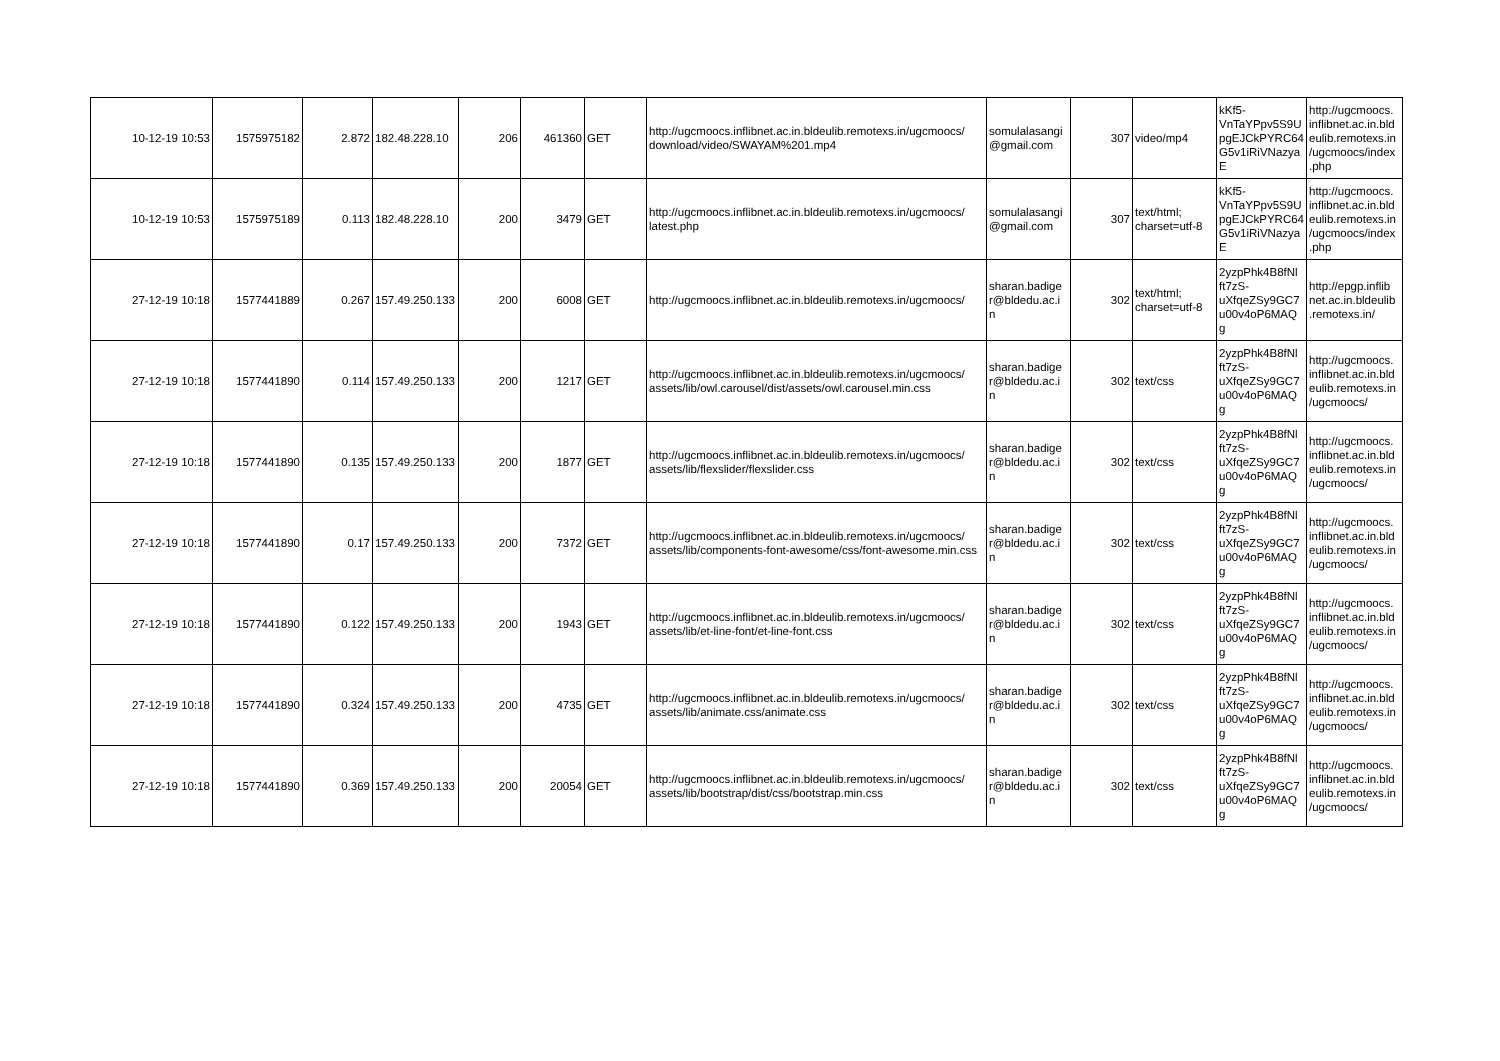| 10-12-19 10:53 | 1575975182 | 2.872 | 182.48.228.10 | 206 | 461360 | GET | http://ugcmoocs.inflibnet.ac.in.bldeulib.remotexs.in/ugcmoocs/ download/video/SWAYAM%201.mp4 | somulalasangi @gmail.com | 307 | video/mp4 | kKf5-VnTaYPpv5S9U pgEJCkPYRC64 G5v1iRiVNazya E | http://ugcmoocs. inflibnet.ac.in.bld eulib.remotexs.in /ugcmoocs/index .php |
| 10-12-19 10:53 | 1575975189 | 0.113 | 182.48.228.10 | 200 | 3479 | GET | http://ugcmoocs.inflibnet.ac.in.bldeulib.remotexs.in/ugcmoocs/ latest.php | somulalasangi @gmail.com | 307 | text/html; charset=utf-8 | kKf5-VnTaYPpv5S9U pgEJCkPYRC64 G5v1iRiVNazya E | http://ugcmoocs. inflibnet.ac.in.bld eulib.remotexs.in /ugcmoocs/index .php |
| 27-12-19 10:18 | 1577441889 | 0.267 | 157.49.250.133 | 200 | 6008 | GET | http://ugcmoocs.inflibnet.ac.in.bldeulib.remotexs.in/ugcmoocs/ | sharan.badige r@bldedu.ac.i n | 302 | text/html; charset=utf-8 | 2yzpPhk4B8fNl ft7zS-uXfqeZSy9GC7 u00v4oP6MAQ g | http://epgp.inflib net.ac.in.bldeulib .remotexs.in/ |
| 27-12-19 10:18 | 1577441890 | 0.114 | 157.49.250.133 | 200 | 1217 | GET | http://ugcmoocs.inflibnet.ac.in.bldeulib.remotexs.in/ugcmoocs/ assets/lib/owl.carousel/dist/assets/owl.carousel.min.css | sharan.badige r@bldedu.ac.i n | 302 | text/css | 2yzpPhk4B8fNl ft7zS-uXfqeZSy9GC7 u00v4oP6MAQ g | http://ugcmoocs. inflibnet.ac.in.bld eulib.remotexs.in /ugcmoocs/ |
| 27-12-19 10:18 | 1577441890 | 0.135 | 157.49.250.133 | 200 | 1877 | GET | http://ugcmoocs.inflibnet.ac.in.bldeulib.remotexs.in/ugcmoocs/ assets/lib/flexslider/flexslider.css | sharan.badige r@bldedu.ac.i n | 302 | text/css | 2yzpPhk4B8fNl ft7zS-uXfqeZSy9GC7 u00v4oP6MAQ g | http://ugcmoocs. inflibnet.ac.in.bld eulib.remotexs.in /ugcmoocs/ |
| 27-12-19 10:18 | 1577441890 | 0.17 | 157.49.250.133 | 200 | 7372 | GET | http://ugcmoocs.inflibnet.ac.in.bldeulib.remotexs.in/ugcmoocs/ assets/lib/components-font-awesome/css/font-awesome.min.css | sharan.badige r@bldedu.ac.i n | 302 | text/css | 2yzpPhk4B8fNl ft7zS-uXfqeZSy9GC7 u00v4oP6MAQ g | http://ugcmoocs. inflibnet.ac.in.bld eulib.remotexs.in /ugcmoocs/ |
| 27-12-19 10:18 | 1577441890 | 0.122 | 157.49.250.133 | 200 | 1943 | GET | http://ugcmoocs.inflibnet.ac.in.bldeulib.remotexs.in/ugcmoocs/ assets/lib/et-line-font/et-line-font.css | sharan.badige r@bldedu.ac.i n | 302 | text/css | 2yzpPhk4B8fNl ft7zS-uXfqeZSy9GC7 u00v4oP6MAQ g | http://ugcmoocs. inflibnet.ac.in.bld eulib.remotexs.in /ugcmoocs/ |
| 27-12-19 10:18 | 1577441890 | 0.324 | 157.49.250.133 | 200 | 4735 | GET | http://ugcmoocs.inflibnet.ac.in.bldeulib.remotexs.in/ugcmoocs/ assets/lib/animate.css/animate.css | sharan.badige r@bldedu.ac.i n | 302 | text/css | 2yzpPhk4B8fNl ft7zS-uXfqeZSy9GC7 u00v4oP6MAQ g | http://ugcmoocs. inflibnet.ac.in.bld eulib.remotexs.in /ugcmoocs/ |
| 27-12-19 10:18 | 1577441890 | 0.369 | 157.49.250.133 | 200 | 20054 | GET | http://ugcmoocs.inflibnet.ac.in.bldeulib.remotexs.in/ugcmoocs/ assets/lib/bootstrap/dist/css/bootstrap.min.css | sharan.badige r@bldedu.ac.i n | 302 | text/css | 2yzpPhk4B8fNl ft7zS-uXfqeZSy9GC7 u00v4oP6MAQ g | http://ugcmoocs. inflibnet.ac.in.bld eulib.remotexs.in /ugcmoocs/ |